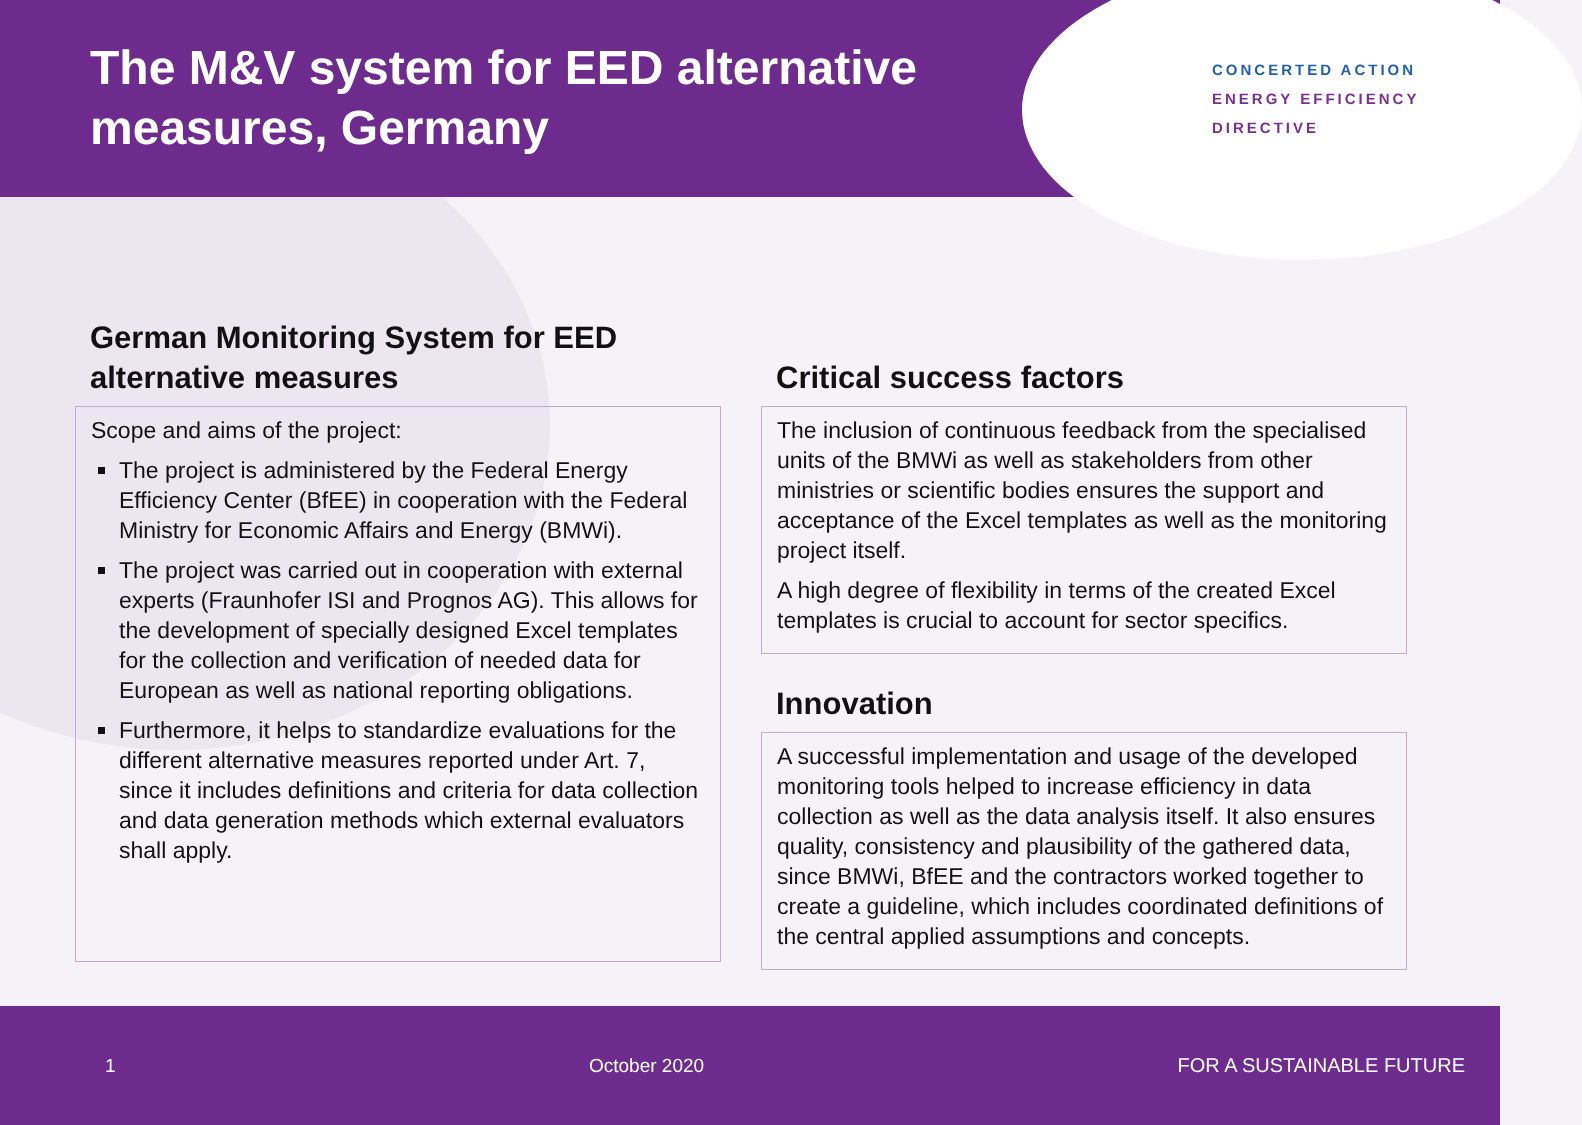The M&V system for EED alternative measures, Germany
CONCERTED ACTION
ENERGY EFFICIENCY
DIRECTIVE
German Monitoring System for EED alternative measures
Scope and aims of the project:
The project is administered by the Federal Energy Efficiency Center (BfEE) in cooperation with the Federal Ministry for Economic Affairs and Energy (BMWi).
The project was carried out in cooperation with external experts (Fraunhofer ISI and Prognos AG). This allows for the development of specially designed Excel templates for the collection and verification of needed data for European as well as national reporting obligations.
Furthermore, it helps to standardize evaluations for the different alternative measures reported under Art. 7, since it includes definitions and criteria for data collection and data generation methods which external evaluators shall apply.
Critical success factors
The inclusion of continuous feedback from the specialised units of the BMWi as well as stakeholders from other ministries or scientific bodies ensures the support and acceptance of the Excel templates as well as the monitoring project itself.
A high degree of flexibility in terms of the created Excel templates is crucial to account for sector specifics.
Innovation
A successful implementation and usage of the developed monitoring tools helped to increase efficiency in data collection as well as the data analysis itself. It also ensures quality, consistency and plausibility of the gathered data, since BMWi, BfEE and the contractors worked together to create a guideline, which includes coordinated definitions of the central applied assumptions and concepts.
1 October 2020 FOR A SUSTAINABLE FUTURE